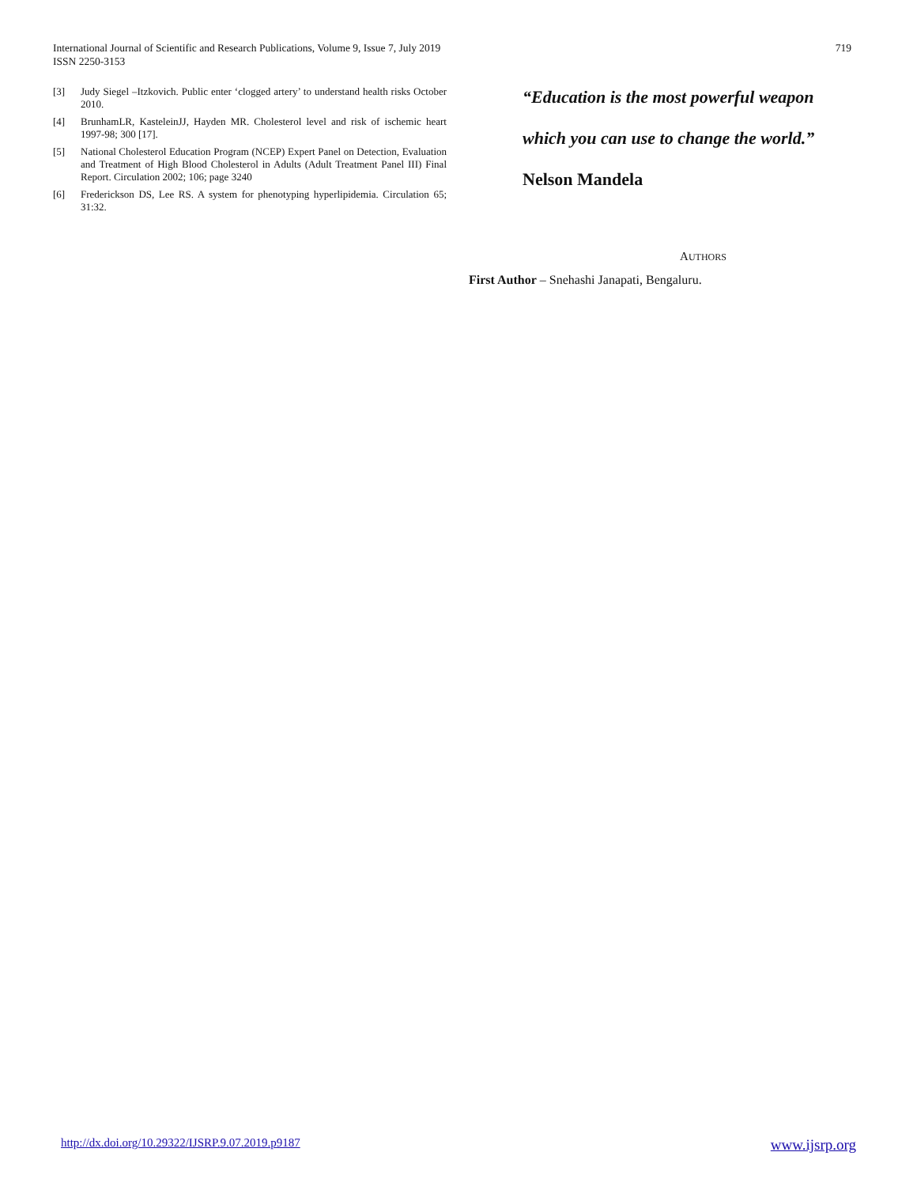International Journal of Scientific and Research Publications, Volume 9, Issue 7, July 2019
ISSN 2250-3153
719
[3] Judy Siegel –Itzkovich. Public enter ‘clogged artery’ to understand health risks October 2010.
[4] BrunhamLR, KasteleinJJ, Hayden MR. Cholesterol level and risk of ischemic heart 1997-98; 300 [17].
[5] National Cholesterol Education Program (NCEP) Expert Panel on Detection, Evaluation and Treatment of High Blood Cholesterol in Adults (Adult Treatment Panel III) Final Report. Circulation 2002; 106; page 3240
[6] Frederickson DS, Lee RS. A system for phenotyping hyperlipidemia. Circulation 65; 31:32.
“Education is the most powerful weapon
which you can use to change the world.”
Nelson Mandela
AUTHORS
First Author – Snehashi Janapati, Bengaluru.
http://dx.doi.org/10.29322/IJSRP.9.07.2019.p9187 www.ijsrp.org